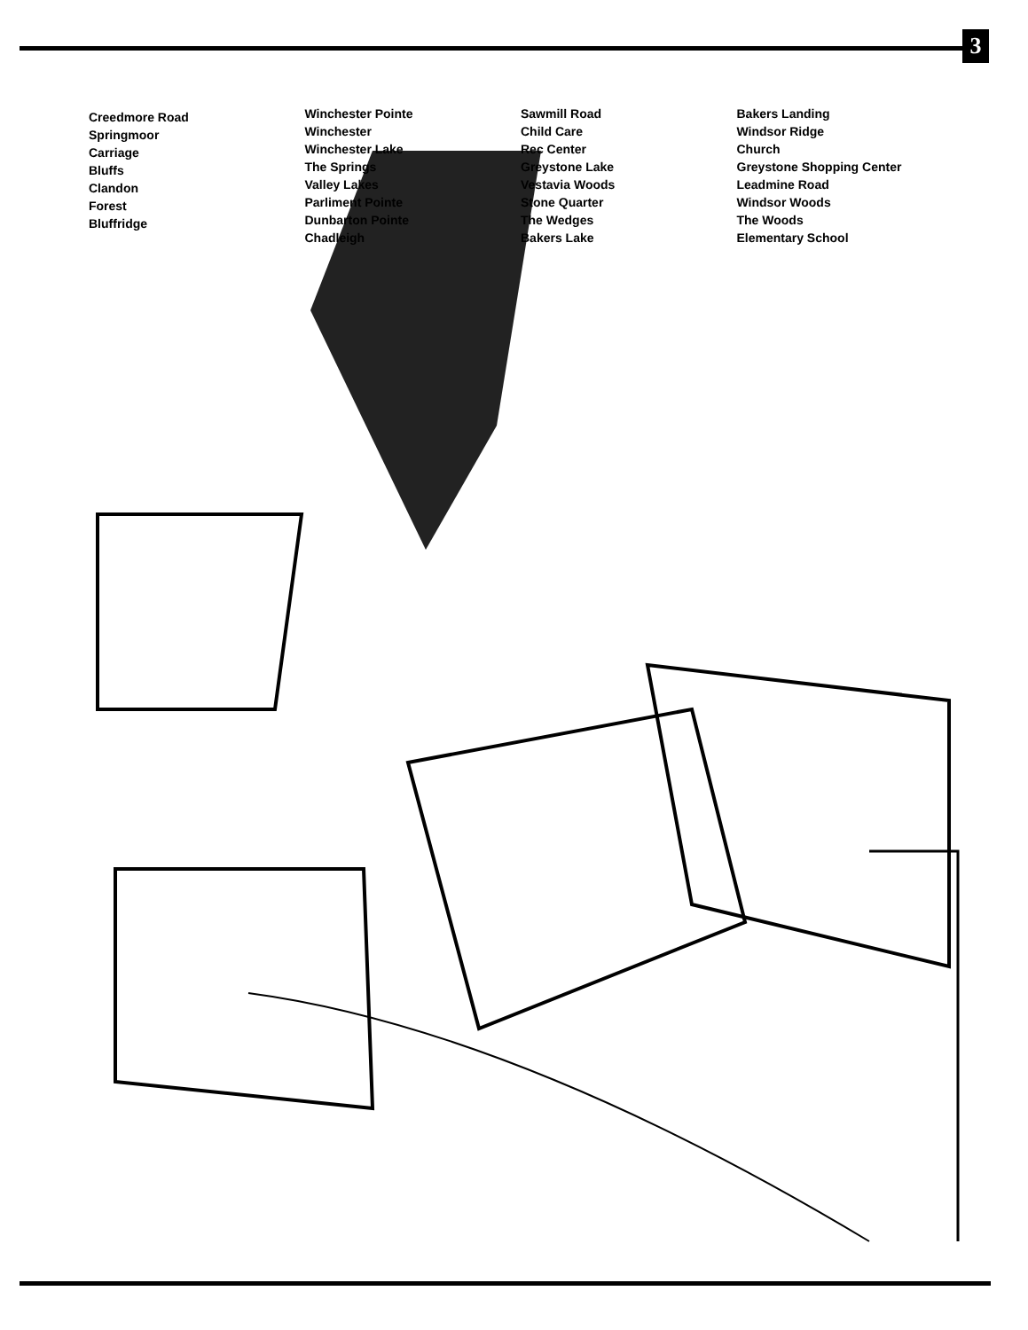3
Creedmore Road
Springmoor
Carriage
Bluffs
Clandon
Forest
Bluffridge
Winchester Pointe
Winchester
Winchester Lake
The Springs
Valley Lakes
Parliment Pointe
Dunbarton Pointe
Chadleigh
Sawmill Road
Child Care
Rec Center
Greystone Lake
Vestavia Woods
Stone Quarter
The Wedges
Bakers Lake
Bakers Landing
Windsor Ridge
Church
Greystone Shopping Center
Leadmine Road
Windsor Woods
The Woods
Elementary School